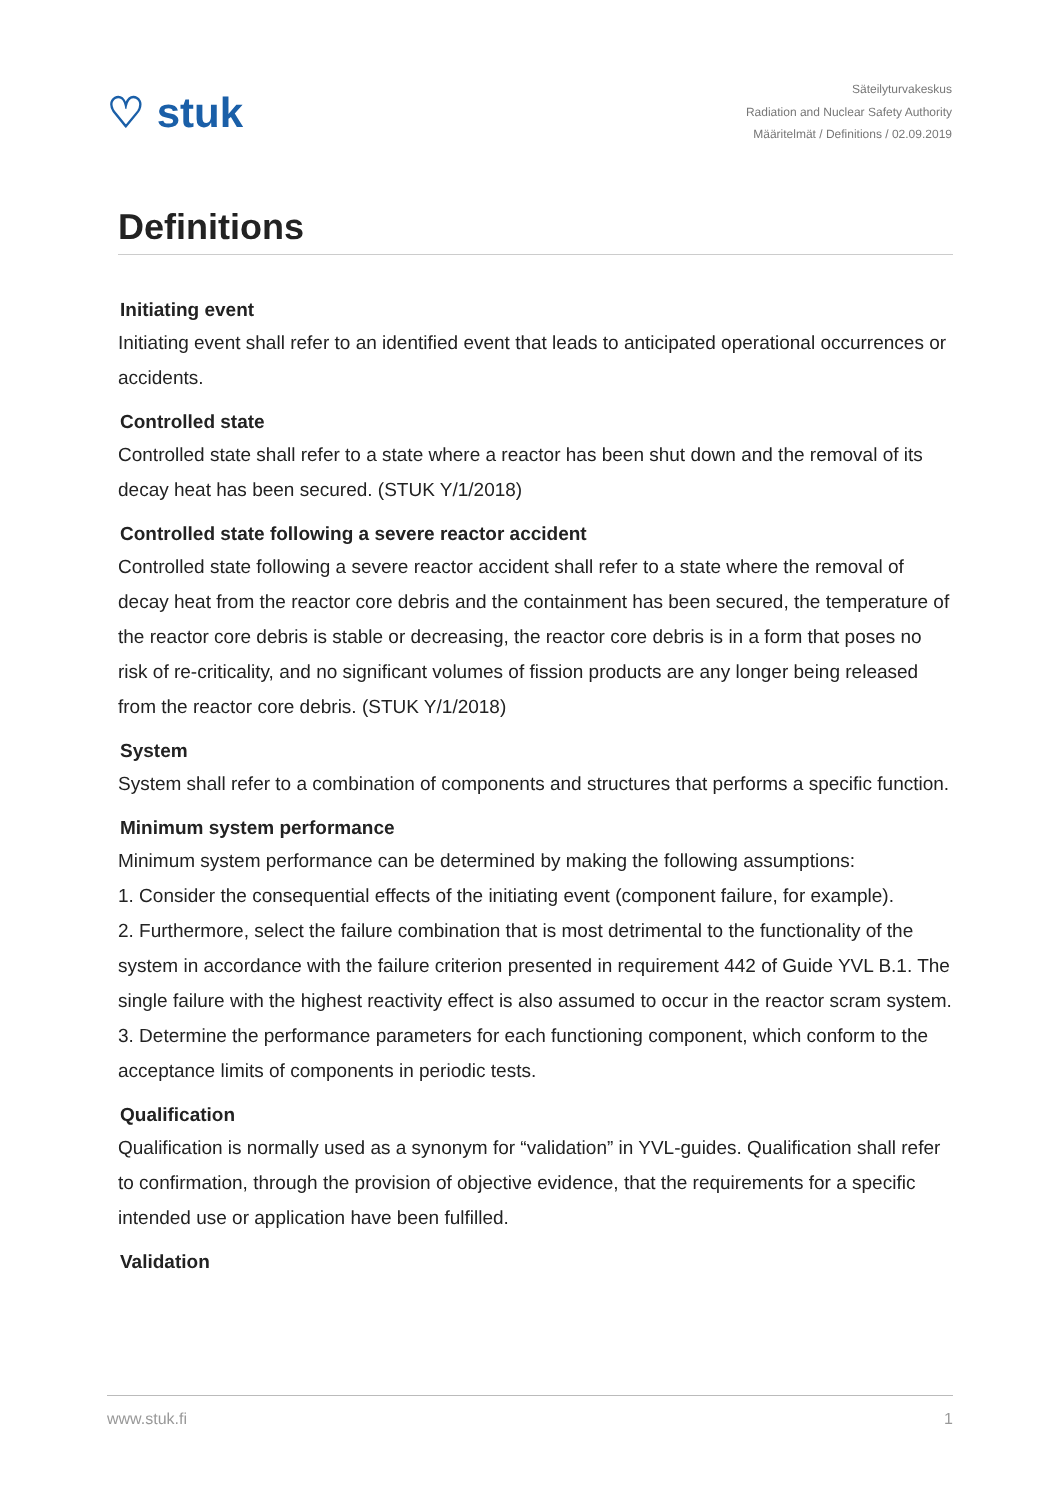♡ stuk
Säteilyturvakeskus
Radiation and Nuclear Safety Authority
Määritelmät / Definitions / 02.09.2019
Definitions
Initiating event
Initiating event shall refer to an identified event that leads to anticipated operational occurrences or accidents.
Controlled state
Controlled state shall refer to a state where a reactor has been shut down and the removal of its decay heat has been secured. (STUK Y/1/2018)
Controlled state following a severe reactor accident
Controlled state following a severe reactor accident shall refer to a state where the removal of decay heat from the reactor core debris and the containment has been secured, the temperature of the reactor core debris is stable or decreasing, the reactor core debris is in a form that poses no risk of re-criticality, and no significant volumes of fission products are any longer being released from the reactor core debris. (STUK Y/1/2018)
System
System shall refer to a combination of components and structures that performs a specific function.
Minimum system performance
Minimum system performance can be determined by making the following assumptions:
1. Consider the consequential effects of the initiating event (component failure, for example).
2. Furthermore, select the failure combination that is most detrimental to the functionality of the system in accordance with the failure criterion presented in requirement 442 of Guide YVL B.1. The single failure with the highest reactivity effect is also assumed to occur in the reactor scram system.
3. Determine the performance parameters for each functioning component, which conform to the acceptance limits of components in periodic tests.
Qualification
Qualification is normally used as a synonym for “validation” in YVL-guides. Qualification shall refer to confirmation, through the provision of objective evidence, that the requirements for a specific intended use or application have been fulfilled.
Validation
www.stuk.fi 1